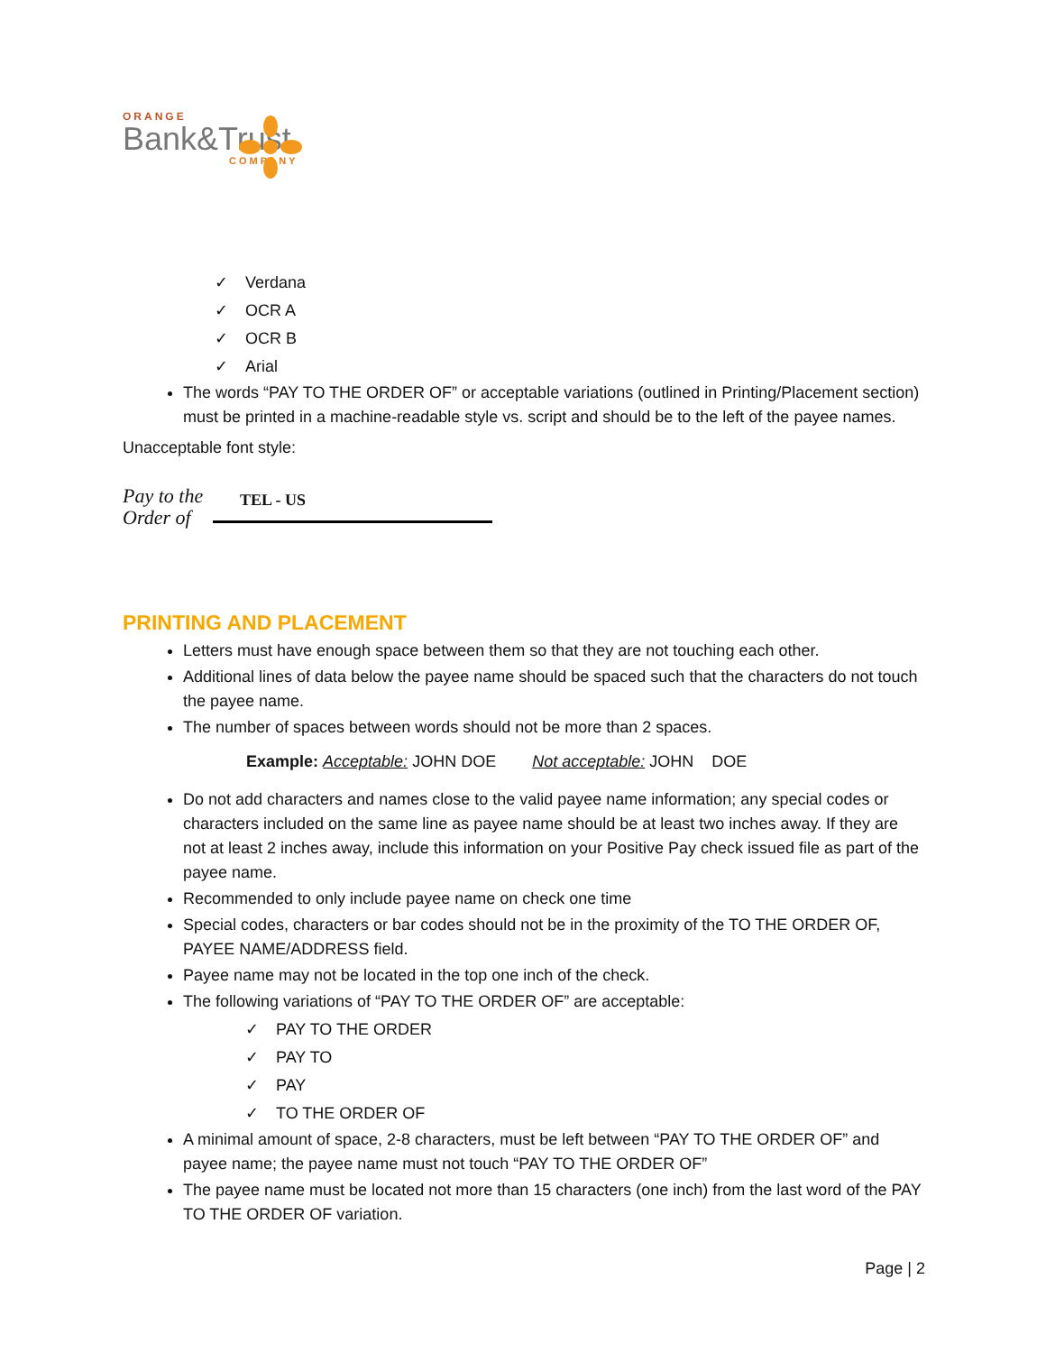ORANGE
Bank&Trust
COMPANY
✓ Verdana
✓ OCR A
✓ OCR B
✓ Arial
The words “PAY TO THE ORDER OF” or acceptable variations (outlined in Printing/Placement section) must be printed in a machine-readable style vs. script and should be to the left of the payee names.
Unacceptable font style:
Pay to the Order of TEL - US
PRINTING AND PLACEMENT
Letters must have enough space between them so that they are not touching each other.
Additional lines of data below the payee name should be spaced such that the characters do not touch the payee name.
The number of spaces between words should not be more than 2 spaces.
Example: Acceptable: JOHN DOE Not acceptable: JOHN DOE
Do not add characters and names close to the valid payee name information; any special codes or characters included on the same line as payee name should be at least two inches away. If they are not at least 2 inches away, include this information on your Positive Pay check issued file as part of the payee name.
Recommended to only include payee name on check one time
Special codes, characters or bar codes should not be in the proximity of the TO THE ORDER OF, PAYEE NAME/ADDRESS field.
Payee name may not be located in the top one inch of the check.
The following variations of “PAY TO THE ORDER OF” are acceptable:
✓ PAY TO THE ORDER
✓ PAY TO
✓ PAY
✓ TO THE ORDER OF
A minimal amount of space, 2-8 characters, must be left between “PAY TO THE ORDER OF” and payee name; the payee name must not touch “PAY TO THE ORDER OF”
The payee name must be located not more than 15 characters (one inch) from the last word of the PAY TO THE ORDER OF variation.
Page | 2